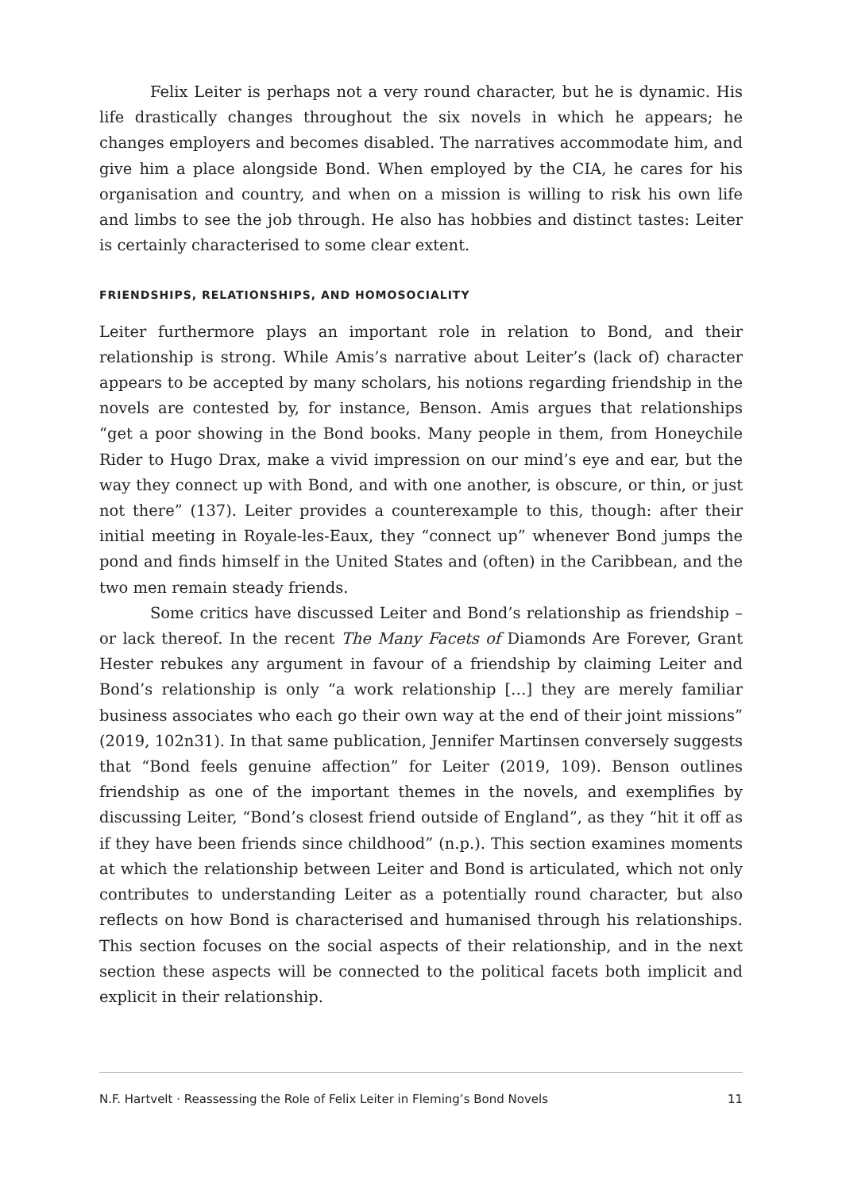Felix Leiter is perhaps not a very round character, but he is dynamic. His life drastically changes throughout the six novels in which he appears; he changes employers and becomes disabled. The narratives accommodate him, and give him a place alongside Bond. When employed by the CIA, he cares for his organisation and country, and when on a mission is willing to risk his own life and limbs to see the job through. He also has hobbies and distinct tastes: Leiter is certainly characterised to some clear extent.
FRIENDSHIPS, RELATIONSHIPS, AND HOMOSOCIALITY
Leiter furthermore plays an important role in relation to Bond, and their relationship is strong. While Amis’s narrative about Leiter’s (lack of) character appears to be accepted by many scholars, his notions regarding friendship in the novels are contested by, for instance, Benson. Amis argues that relationships “get a poor showing in the Bond books. Many people in them, from Honeychile Rider to Hugo Drax, make a vivid impression on our mind’s eye and ear, but the way they connect up with Bond, and with one another, is obscure, or thin, or just not there” (137). Leiter provides a counterexample to this, though: after their initial meeting in Royale-les-Eaux, they “connect up” whenever Bond jumps the pond and finds himself in the United States and (often) in the Caribbean, and the two men remain steady friends.
Some critics have discussed Leiter and Bond’s relationship as friendship – or lack thereof. In the recent The Many Facets of Diamonds Are Forever, Grant Hester rebukes any argument in favour of a friendship by claiming Leiter and Bond’s relationship is only “a work relationship […] they are merely familiar business associates who each go their own way at the end of their joint missions” (2019, 102n31). In that same publication, Jennifer Martinsen conversely suggests that “Bond feels genuine affection” for Leiter (2019, 109). Benson outlines friendship as one of the important themes in the novels, and exemplifies by discussing Leiter, “Bond’s closest friend outside of England”, as they “hit it off as if they have been friends since childhood” (n.p.). This section examines moments at which the relationship between Leiter and Bond is articulated, which not only contributes to understanding Leiter as a potentially round character, but also reflects on how Bond is characterised and humanised through his relationships. This section focuses on the social aspects of their relationship, and in the next section these aspects will be connected to the political facets both implicit and explicit in their relationship.
N.F. Hartvelt · Reassessing the Role of Felix Leiter in Fleming’s Bond Novels 11